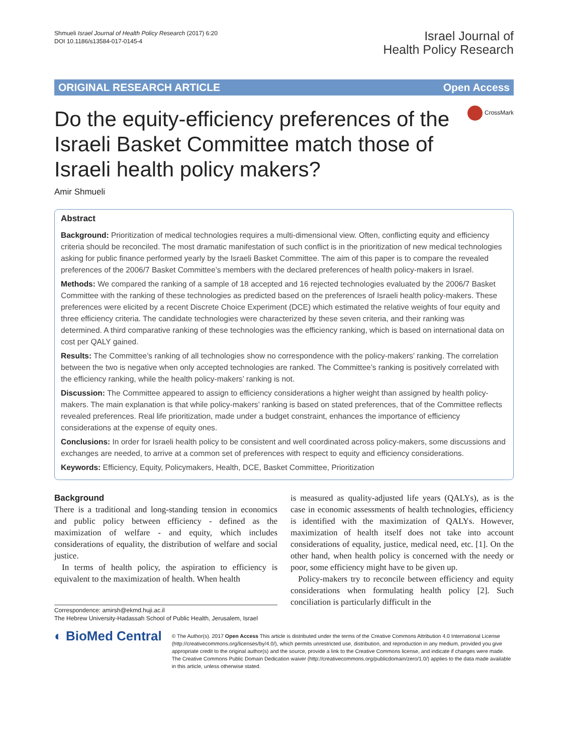Shmueli Israel Journal of Health Policy Research (2017) 6:20
DOI 10.1186/s13584-017-0145-4
Israel Journal of
Health Policy Research
ORIGINAL RESEARCH ARTICLE Open Access
CrossMark
Do the equity-efficiency preferences of the Israeli Basket Committee match those of Israeli health policy makers?
Amir Shmueli
Abstract
Background: Prioritization of medical technologies requires a multi-dimensional view. Often, conflicting equity and efficiency criteria should be reconciled. The most dramatic manifestation of such conflict is in the prioritization of new medical technologies asking for public finance performed yearly by the Israeli Basket Committee. The aim of this paper is to compare the revealed preferences of the 2006/7 Basket Committee’s members with the declared preferences of health policy-makers in Israel.
Methods: We compared the ranking of a sample of 18 accepted and 16 rejected technologies evaluated by the 2006/7 Basket Committee with the ranking of these technologies as predicted based on the preferences of Israeli health policy-makers. These preferences were elicited by a recent Discrete Choice Experiment (DCE) which estimated the relative weights of four equity and three efficiency criteria. The candidate technologies were characterized by these seven criteria, and their ranking was determined. A third comparative ranking of these technologies was the efficiency ranking, which is based on international data on cost per QALY gained.
Results: The Committee’s ranking of all technologies show no correspondence with the policy-makers’ ranking. The correlation between the two is negative when only accepted technologies are ranked. The Committee’s ranking is positively correlated with the efficiency ranking, while the health policy-makers’ ranking is not.
Discussion: The Committee appeared to assign to efficiency considerations a higher weight than assigned by health policy-makers. The main explanation is that while policy-makers’ ranking is based on stated preferences, that of the Committee reflects revealed preferences. Real life prioritization, made under a budget constraint, enhances the importance of efficiency considerations at the expense of equity ones.
Conclusions: In order for Israeli health policy to be consistent and well coordinated across policy-makers, some discussions and exchanges are needed, to arrive at a common set of preferences with respect to equity and efficiency considerations.
Keywords: Efficiency, Equity, Policymakers, Health, DCE, Basket Committee, Prioritization
Background
There is a traditional and long-standing tension in economics and public policy between efficiency - defined as the maximization of welfare - and equity, which includes considerations of equality, the distribution of welfare and social justice.
In terms of health policy, the aspiration to efficiency is equivalent to the maximization of health. When health
Correspondence: amirsh@ekmd.huji.ac.il
The Hebrew University-Hadassah School of Public Health, Jerusalem, Israel
is measured as quality-adjusted life years (QALYs), as is the case in economic assessments of health technologies, efficiency is identified with the maximization of QALYs. However, maximization of health itself does not take into account considerations of equality, justice, medical need, etc. [1]. On the other hand, when health policy is concerned with the needy or poor, some efficiency might have to be given up.
Policy-makers try to reconcile between efficiency and equity considerations when formulating health policy [2]. Such conciliation is particularly difficult in the
◐ BioMed Central
© The Author(s). 2017 Open Access This article is distributed under the terms of the Creative Commons Attribution 4.0 International License (http://creativecommons.org/licenses/by/4.0/), which permits unrestricted use, distribution, and reproduction in any medium, provided you give appropriate credit to the original author(s) and the source, provide a link to the Creative Commons license, and indicate if changes were made. The Creative Commons Public Domain Dedication waiver (http://creativecommons.org/publicdomain/zero/1.0/) applies to the data made available in this article, unless otherwise stated.